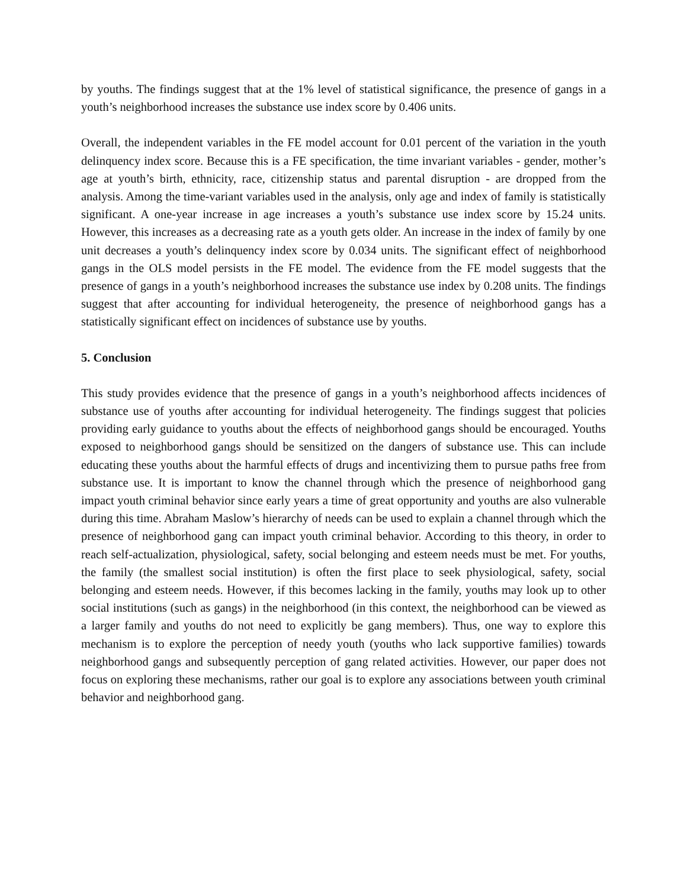by youths. The findings suggest that at the 1% level of statistical significance, the presence of gangs in a youth’s neighborhood increases the substance use index score by 0.406 units.
Overall, the independent variables in the FE model account for 0.01 percent of the variation in the youth delinquency index score. Because this is a FE specification, the time invariant variables - gender, mother’s age at youth’s birth, ethnicity, race, citizenship status and parental disruption - are dropped from the analysis. Among the time-variant variables used in the analysis, only age and index of family is statistically significant. A one-year increase in age increases a youth’s substance use index score by 15.24 units. However, this increases as a decreasing rate as a youth gets older. An increase in the index of family by one unit decreases a youth’s delinquency index score by 0.034 units. The significant effect of neighborhood gangs in the OLS model persists in the FE model. The evidence from the FE model suggests that the presence of gangs in a youth’s neighborhood increases the substance use index by 0.208 units. The findings suggest that after accounting for individual heterogeneity, the presence of neighborhood gangs has a statistically significant effect on incidences of substance use by youths.
5. Conclusion
This study provides evidence that the presence of gangs in a youth’s neighborhood affects incidences of substance use of youths after accounting for individual heterogeneity. The findings suggest that policies providing early guidance to youths about the effects of neighborhood gangs should be encouraged. Youths exposed to neighborhood gangs should be sensitized on the dangers of substance use. This can include educating these youths about the harmful effects of drugs and incentivizing them to pursue paths free from substance use. It is important to know the channel through which the presence of neighborhood gang impact youth criminal behavior since early years a time of great opportunity and youths are also vulnerable during this time. Abraham Maslow’s hierarchy of needs can be used to explain a channel through which the presence of neighborhood gang can impact youth criminal behavior. According to this theory, in order to reach self-actualization, physiological, safety, social belonging and esteem needs must be met. For youths, the family (the smallest social institution) is often the first place to seek physiological, safety, social belonging and esteem needs. However, if this becomes lacking in the family, youths may look up to other social institutions (such as gangs) in the neighborhood (in this context, the neighborhood can be viewed as a larger family and youths do not need to explicitly be gang members). Thus, one way to explore this mechanism is to explore the perception of needy youth (youths who lack supportive families) towards neighborhood gangs and subsequently perception of gang related activities. However, our paper does not focus on exploring these mechanisms, rather our goal is to explore any associations between youth criminal behavior and neighborhood gang.